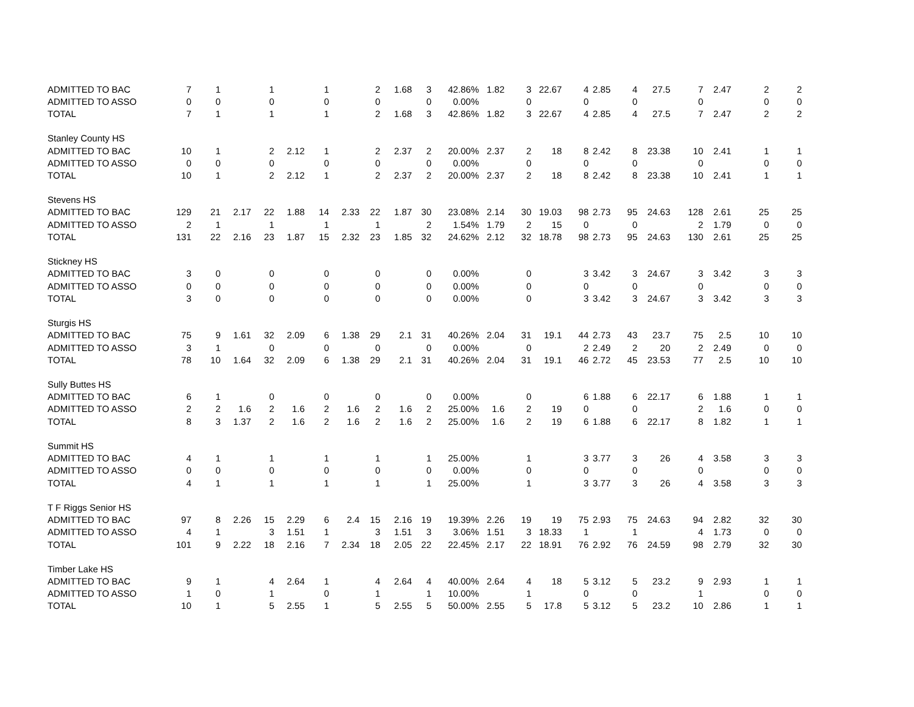| ADMITTED TO BAC | 7 | 1 | | 1 | | 1 | | 2 | 1.68 | 3 | 42.86% | 1.82 | 3 | 22.67 | 4 | 2.85 | 4 | 27.5 | 7 | 2.47 | 2 | 2 |
| ADMITTED TO ASSO | 0 | 0 | | 0 | | 0 | | 0 | | 0 | 0.00% | | 0 | | 0 | | 0 | | 0 | | 0 | 0 |
| TOTAL | 7 | 1 | | 1 | | 1 | | 2 | 1.68 | 3 | 42.86% | 1.82 | 3 | 22.67 | 4 | 2.85 | 4 | 27.5 | 7 | 2.47 | 2 | 2 |
| Stanley County HS | | | | | | | | | | | | | | | | | | | | | | |
| ADMITTED TO BAC | 10 | 1 | | 2 | 2.12 | 1 | | 2 | 2.37 | 2 | 20.00% | 2.37 | 2 | 18 | 8 | 2.42 | 8 | 23.38 | 10 | 2.41 | 1 | 1 |
| ADMITTED TO ASSO | 0 | 0 | | 0 | | 0 | | 0 | | 0 | 0.00% | | 0 | | 0 | | 0 | | 0 | | 0 | 0 |
| TOTAL | 10 | 1 | | 2 | 2.12 | 1 | | 2 | 2.37 | 2 | 20.00% | 2.37 | 2 | 18 | 8 | 2.42 | 8 | 23.38 | 10 | 2.41 | 1 | 1 |
| Stevens HS | | | | | | | | | | | | | | | | | | | | | | |
| ADMITTED TO BAC | 129 | 21 | 2.17 | 22 | 1.88 | 14 | 2.33 | 22 | 1.87 | 30 | 23.08% | 2.14 | 30 | 19.03 | 98 | 2.73 | 95 | 24.63 | 128 | 2.61 | 25 | 25 |
| ADMITTED TO ASSO | 2 | 1 | | 1 | | 1 | | 1 | | 2 | 1.54% | 1.79 | 2 | 15 | 0 | | 0 | | 2 | 1.79 | 0 | 0 |
| TOTAL | 131 | 22 | 2.16 | 23 | 1.87 | 15 | 2.32 | 23 | 1.85 | 32 | 24.62% | 2.12 | 32 | 18.78 | 98 | 2.73 | 95 | 24.63 | 130 | 2.61 | 25 | 25 |
| Stickney HS | | | | | | | | | | | | | | | | | | | | | | |
| ADMITTED TO BAC | 3 | 0 | | 0 | | 0 | | 0 | | 0 | 0.00% | | 0 | | 3 | 3.42 | 3 | 24.67 | 3 | 3.42 | 3 | 3 |
| ADMITTED TO ASSO | 0 | 0 | | 0 | | 0 | | 0 | | 0 | 0.00% | | 0 | | 0 | | 0 | | 0 | | 0 | 0 |
| TOTAL | 3 | 0 | | 0 | | 0 | | 0 | | 0 | 0.00% | | 0 | | 3 | 3.42 | 3 | 24.67 | 3 | 3.42 | 3 | 3 |
| Sturgis HS | | | | | | | | | | | | | | | | | | | | | | |
| ADMITTED TO BAC | 75 | 9 | 1.61 | 32 | 2.09 | 6 | 1.38 | 29 | 2.1 | 31 | 40.26% | 2.04 | 31 | 19.1 | 44 | 2.73 | 43 | 23.7 | 75 | 2.5 | 10 | 10 |
| ADMITTED TO ASSO | 3 | 1 | | 0 | | 0 | | 0 | | 0 | 0.00% | | 0 | | 2 | 2.49 | 2 | 20 | 2 | 2.49 | 0 | 0 |
| TOTAL | 78 | 10 | 1.64 | 32 | 2.09 | 6 | 1.38 | 29 | 2.1 | 31 | 40.26% | 2.04 | 31 | 19.1 | 46 | 2.72 | 45 | 23.53 | 77 | 2.5 | 10 | 10 |
| Sully Buttes HS | | | | | | | | | | | | | | | | | | | | | | |
| ADMITTED TO BAC | 6 | 1 | | 0 | | 0 | | 0 | | 0 | 0.00% | | 0 | | 6 | 1.88 | 6 | 22.17 | 6 | 1.88 | 1 | 1 |
| ADMITTED TO ASSO | 2 | 2 | 1.6 | 2 | 1.6 | 2 | 1.6 | 2 | 1.6 | 2 | 25.00% | 1.6 | 2 | 19 | 0 | | 0 | | 2 | 1.6 | 0 | 0 |
| TOTAL | 8 | 3 | 1.37 | 2 | 1.6 | 2 | 1.6 | 2 | 1.6 | 2 | 25.00% | 1.6 | 2 | 19 | 6 | 1.88 | 6 | 22.17 | 8 | 1.82 | 1 | 1 |
| Summit HS | | | | | | | | | | | | | | | | | | | | | | |
| ADMITTED TO BAC | 4 | 1 | | 1 | | 1 | | 1 | | 1 | 25.00% | | 1 | | 3 | 3.77 | 3 | 26 | 4 | 3.58 | 3 | 3 |
| ADMITTED TO ASSO | 0 | 0 | | 0 | | 0 | | 0 | | 0 | 0.00% | | 0 | | 0 | | 0 | | 0 | | 0 | 0 |
| TOTAL | 4 | 1 | | 1 | | 1 | | 1 | | 1 | 25.00% | | 1 | | 3 | 3.77 | 3 | 26 | 4 | 3.58 | 3 | 3 |
| T F Riggs Senior HS | | | | | | | | | | | | | | | | | | | | | | |
| ADMITTED TO BAC | 97 | 8 | 2.26 | 15 | 2.29 | 6 | 2.4 | 15 | 2.16 | 19 | 19.39% | 2.26 | 19 | 19 | 75 | 2.93 | 75 | 24.63 | 94 | 2.82 | 32 | 30 |
| ADMITTED TO ASSO | 4 | 1 | | 3 | 1.51 | 1 | | 3 | 1.51 | 3 | 3.06% | 1.51 | 3 | 18.33 | 1 | | 1 | | 4 | 1.73 | 0 | 0 |
| TOTAL | 101 | 9 | 2.22 | 18 | 2.16 | 7 | 2.34 | 18 | 2.05 | 22 | 22.45% | 2.17 | 22 | 18.91 | 76 | 2.92 | 76 | 24.59 | 98 | 2.79 | 32 | 30 |
| Timber Lake HS | | | | | | | | | | | | | | | | | | | | | | |
| ADMITTED TO BAC | 9 | 1 | | 4 | 2.64 | 1 | | 4 | 2.64 | 4 | 40.00% | 2.64 | 4 | 18 | 5 | 3.12 | 5 | 23.2 | 9 | 2.93 | 1 | 1 |
| ADMITTED TO ASSO | 1 | 0 | | 1 | | 0 | | 1 | | 1 | 10.00% | | 1 | | 0 | | 0 | | 1 | | 0 | 0 |
| TOTAL | 10 | 1 | | 5 | 2.55 | 1 | | 5 | 2.55 | 5 | 50.00% | 2.55 | 5 | 17.8 | 5 | 3.12 | 5 | 23.2 | 10 | 2.86 | 1 | 1 |